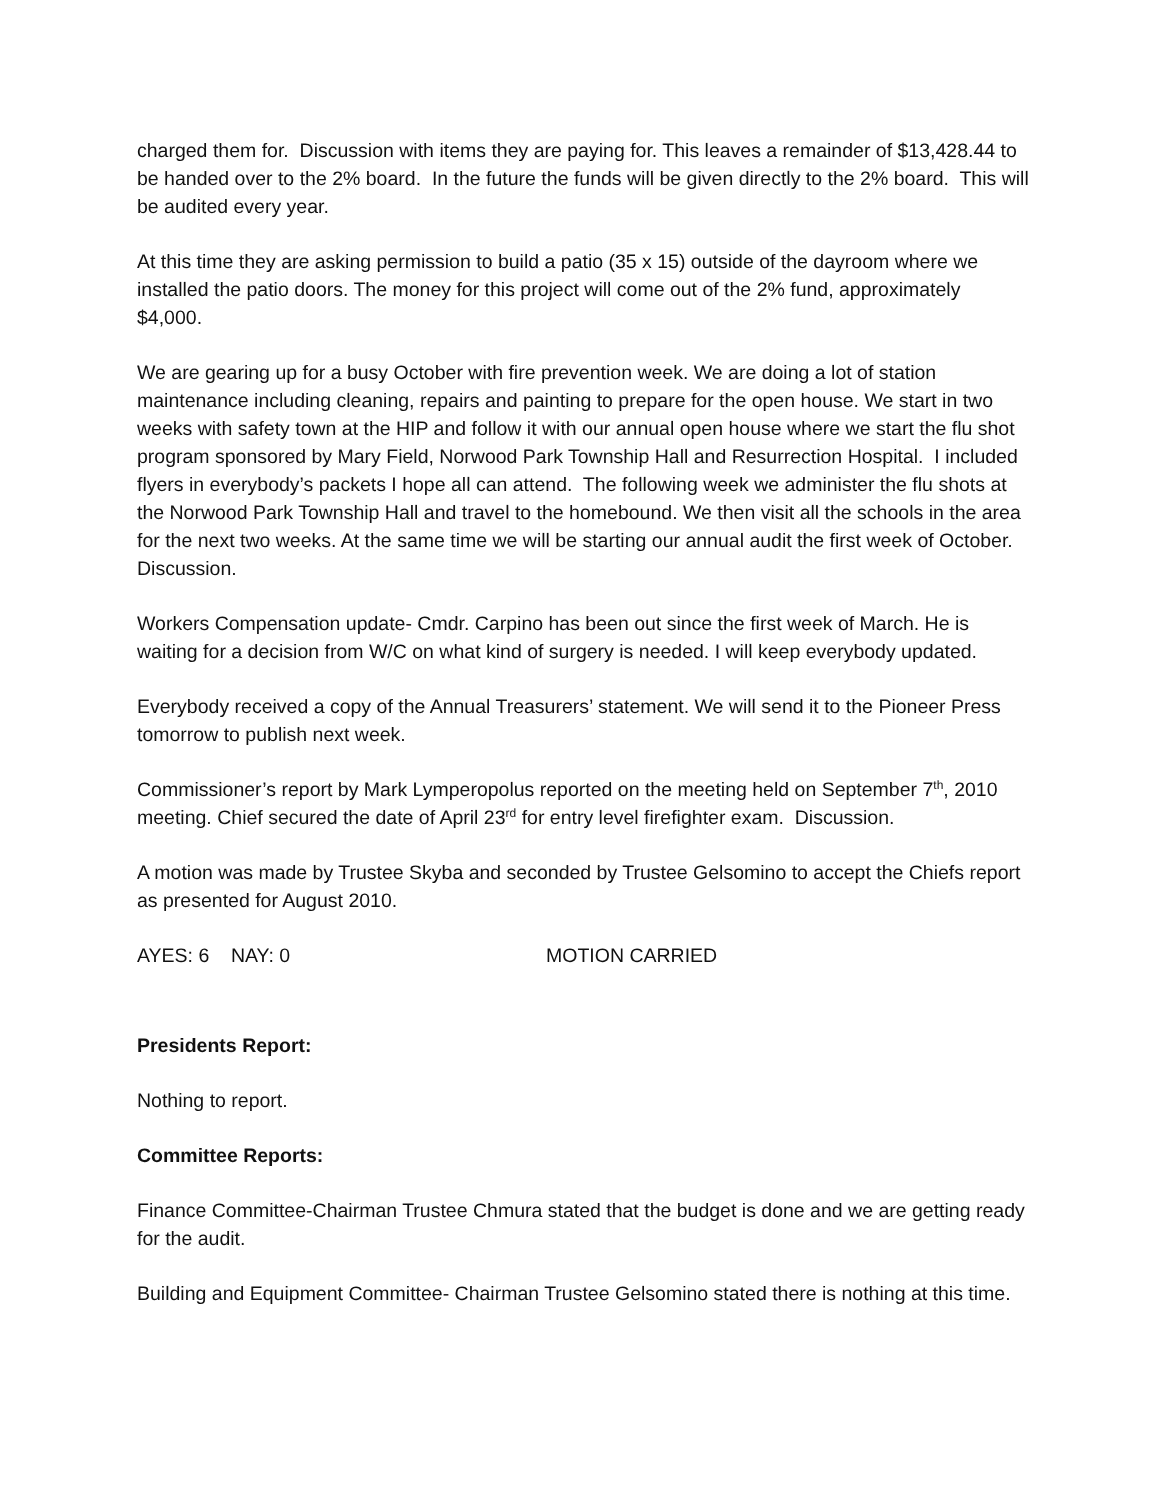charged them for. Discussion with items they are paying for. This leaves a remainder of $13,428.44 to be handed over to the 2% board. In the future the funds will be given directly to the 2% board. This will be audited every year.
At this time they are asking permission to build a patio (35 x 15) outside of the dayroom where we installed the patio doors. The money for this project will come out of the 2% fund, approximately $4,000.
We are gearing up for a busy October with fire prevention week. We are doing a lot of station maintenance including cleaning, repairs and painting to prepare for the open house. We start in two weeks with safety town at the HIP and follow it with our annual open house where we start the flu shot program sponsored by Mary Field, Norwood Park Township Hall and Resurrection Hospital. I included flyers in everybody’s packets I hope all can attend. The following week we administer the flu shots at the Norwood Park Township Hall and travel to the homebound. We then visit all the schools in the area for the next two weeks. At the same time we will be starting our annual audit the first week of October. Discussion.
Workers Compensation update- Cmdr. Carpino has been out since the first week of March. He is waiting for a decision from W/C on what kind of surgery is needed. I will keep everybody updated.
Everybody received a copy of the Annual Treasurers’ statement. We will send it to the Pioneer Press tomorrow to publish next week.
Commissioner’s report by Mark Lymperopolus reported on the meeting held on September 7<sup>th</sup>, 2010 meeting. Chief secured the date of April 23<sup>rd</sup> for entry level firefighter exam. Discussion.
A motion was made by Trustee Skyba and seconded by Trustee Gelsomino to accept the Chiefs report as presented for August 2010.
AYES: 6 NAY: 0 MOTION CARRIED
Presidents Report:
Nothing to report.
Committee Reports:
Finance Committee-Chairman Trustee Chmura stated that the budget is done and we are getting ready for the audit.
Building and Equipment Committee- Chairman Trustee Gelsomino stated there is nothing at this time.